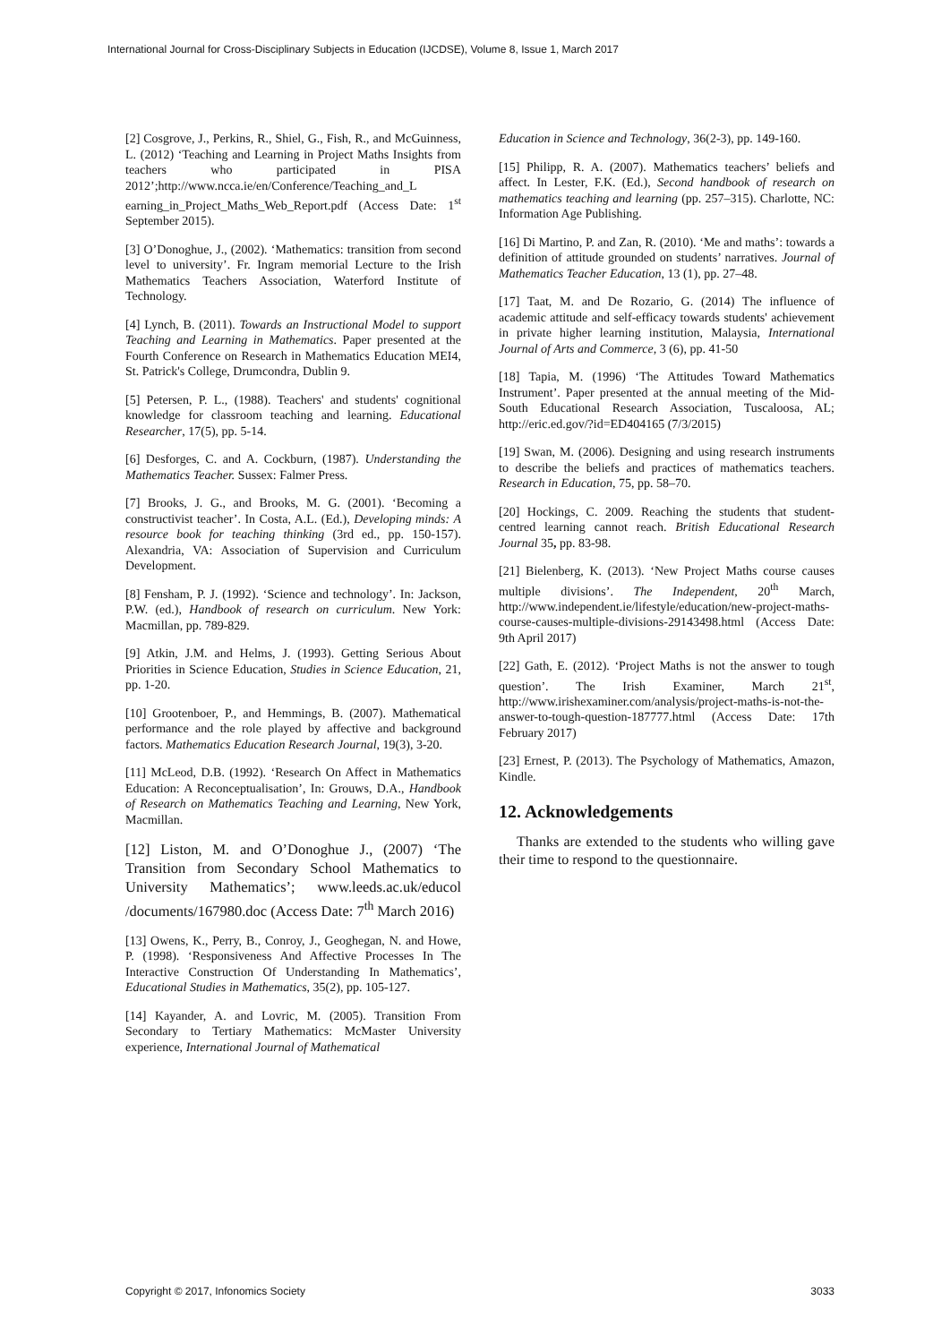International Journal for Cross-Disciplinary Subjects in Education (IJCDSE), Volume 8, Issue 1, March 2017
[2] Cosgrove, J., Perkins, R., Shiel, G., Fish, R., and McGuinness, L. (2012) ‘Teaching and Learning in Project Maths Insights from teachers who participated in PISA 2012’;http://www.ncca.ie/en/Conference/Teaching_and_L earning_in_Project_Maths_Web_Report.pdf (Access Date: 1<sup>st</sup> September 2015).
[3] O’Donoghue, J., (2002). ‘Mathematics: transition from second level to university’. Fr. Ingram memorial Lecture to the Irish Mathematics Teachers Association, Waterford Institute of Technology.
[4] Lynch, B. (2011). Towards an Instructional Model to support Teaching and Learning in Mathematics. Paper presented at the Fourth Conference on Research in Mathematics Education MEI4, St. Patrick's College, Drumcondra, Dublin 9.
[5] Petersen, P. L., (1988). Teachers' and students' cognitional knowledge for classroom teaching and learning. Educational Researcher, 17(5), pp. 5-14.
[6] Desforges, C. and A. Cockburn, (1987). Understanding the Mathematics Teacher. Sussex: Falmer Press.
[7] Brooks, J. G., and Brooks, M. G. (2001). ‘Becoming a constructivist teacher’. In Costa, A.L. (Ed.), Developing minds: A resource book for teaching thinking (3rd ed., pp. 150-157). Alexandria, VA: Association of Supervision and Curriculum Development.
[8] Fensham, P. J. (1992). ‘Science and technology’. In: Jackson, P.W. (ed.), Handbook of research on curriculum. New York: Macmillan, pp. 789-829.
[9] Atkin, J.M. and Helms, J. (1993). Getting Serious About Priorities in Science Education, Studies in Science Education, 21, pp. 1-20.
[10] Grootenboer, P., and Hemmings, B. (2007). Mathematical performance and the role played by affective and background factors. Mathematics Education Research Journal, 19(3), 3-20.
[11] McLeod, D.B. (1992). ‘Research On Affect in Mathematics Education: A Reconceptualisation’, In: Grouws, D.A., Handbook of Research on Mathematics Teaching and Learning, New York, Macmillan.
[12] Liston, M. and O’Donoghue J., (2007) ‘The Transition from Secondary School Mathematics to University Mathematics’; www.leeds.ac.uk/educol /documents/167980.doc (Access Date: 7<sup>th</sup> March 2016)
[13] Owens, K., Perry, B., Conroy, J., Geoghegan, N. and Howe, P. (1998). ‘Responsiveness And Affective Processes In The Interactive Construction Of Understanding In Mathematics’, Educational Studies in Mathematics, 35(2), pp. 105-127.
[14] Kayander, A. and Lovric, M. (2005). Transition From Secondary to Tertiary Mathematics: McMaster University experience, International Journal of Mathematical
Education in Science and Technology, 36(2-3), pp. 149-160.
[15] Philipp, R. A. (2007). Mathematics teachers’ beliefs and affect. In Lester, F.K. (Ed.), Second handbook of research on mathematics teaching and learning (pp. 257–315). Charlotte, NC: Information Age Publishing.
[16] Di Martino, P. and Zan, R. (2010). ‘Me and maths’: towards a definition of attitude grounded on students’ narratives. Journal of Mathematics Teacher Education, 13 (1), pp. 27–48.
[17] Taat, M. and De Rozario, G. (2014) The influence of academic attitude and self-efficacy towards students' achievement in private higher learning institution, Malaysia, International Journal of Arts and Commerce, 3 (6), pp. 41-50
[18] Tapia, M. (1996) ‘The Attitudes Toward Mathematics Instrument’. Paper presented at the annual meeting of the Mid-South Educational Research Association, Tuscaloosa, AL; http://eric.ed.gov/?id=ED404165 (7/3/2015)
[19] Swan, M. (2006). Designing and using research instruments to describe the beliefs and practices of mathematics teachers. Research in Education, 75, pp. 58–70.
[20] Hockings, C. 2009. Reaching the students that student-centred learning cannot reach. British Educational Research Journal 35, pp. 83-98.
[21] Bielenberg, K. (2013). ‘New Project Maths course causes multiple divisions’. The Independent, 20<sup>th</sup> March, http://www.independent.ie/lifestyle/education/new-project-maths-course-causes-multiple-divisions-29143498.html (Access Date: 9th April 2017)
[22] Gath, E. (2012). ‘Project Maths is not the answer to tough question’. The Irish Examiner, March 21<sup>st</sup>, http://www.irishexaminer.com/analysis/project-maths-is-not-the-answer-to-tough-question-187777.html (Access Date: 17th February 2017)
[23] Ernest, P. (2013). The Psychology of Mathematics, Amazon, Kindle.
12. Acknowledgements
Thanks are extended to the students who willing gave their time to respond to the questionnaire.
Copyright © 2017, Infonomics Society 3033